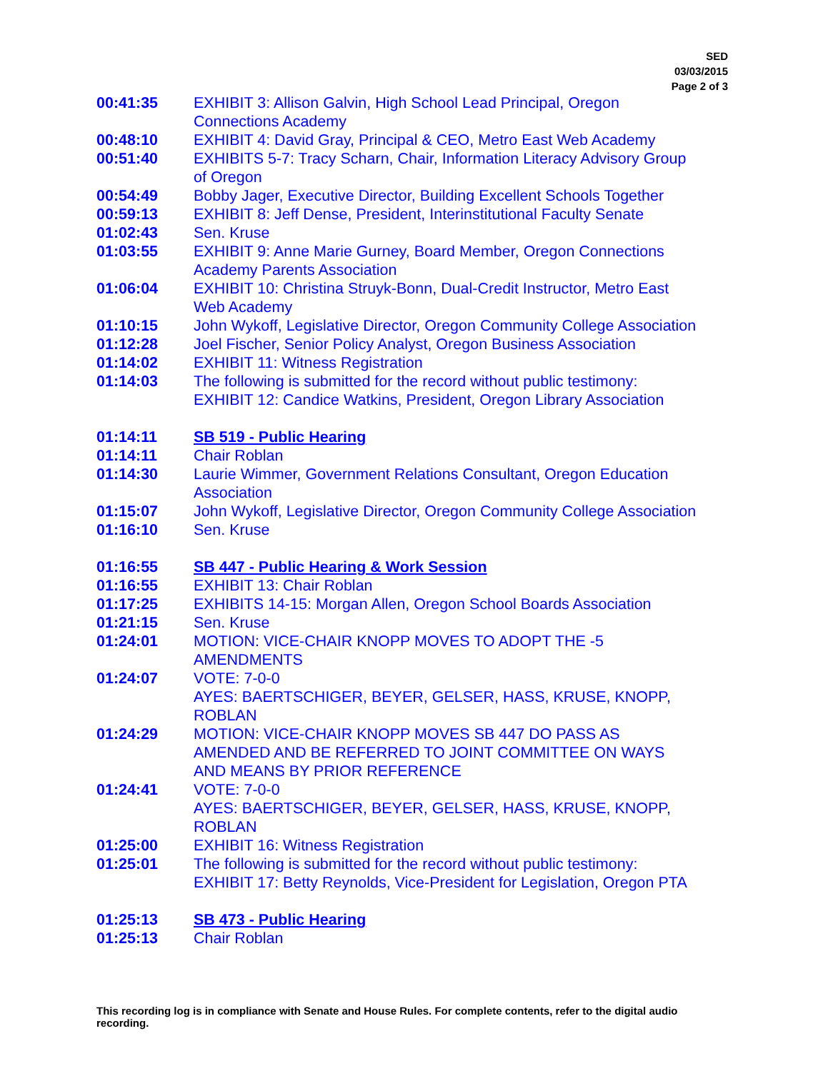SED
03/03/2015
Page 2 of 3
| 00:41:35 | EXHIBIT 3: Allison Galvin, High School Lead Principal, Oregon Connections Academy |
| 00:48:10 | EXHIBIT 4: David Gray, Principal & CEO, Metro East Web Academy |
| 00:51:40 | EXHIBITS 5-7: Tracy Scharn, Chair, Information Literacy Advisory Group of Oregon |
| 00:54:49 | Bobby Jager, Executive Director, Building Excellent Schools Together |
| 00:59:13 | EXHIBIT 8: Jeff Dense, President, Interinstitutional Faculty Senate |
| 01:02:43 | Sen. Kruse |
| 01:03:55 | EXHIBIT 9: Anne Marie Gurney, Board Member, Oregon Connections Academy Parents Association |
| 01:06:04 | EXHIBIT 10: Christina Struyk-Bonn, Dual-Credit Instructor, Metro East Web Academy |
| 01:10:15 | John Wykoff, Legislative Director, Oregon Community College Association |
| 01:12:28 | Joel Fischer, Senior Policy Analyst, Oregon Business Association |
| 01:14:02 | EXHIBIT 11: Witness Registration |
| 01:14:03 | The following is submitted for the record without public testimony: EXHIBIT 12: Candice Watkins, President, Oregon Library Association |
| 01:14:11 | SB 519 - Public Hearing |
| 01:14:11 | Chair Roblan |
| 01:14:30 | Laurie Wimmer, Government Relations Consultant, Oregon Education Association |
| 01:15:07 | John Wykoff, Legislative Director, Oregon Community College Association |
| 01:16:10 | Sen. Kruse |
| 01:16:55 | SB 447 - Public Hearing & Work Session |
| 01:16:55 | EXHIBIT 13: Chair Roblan |
| 01:17:25 | EXHIBITS 14-15: Morgan Allen, Oregon School Boards Association |
| 01:21:15 | Sen. Kruse |
| 01:24:01 | MOTION: VICE-CHAIR KNOPP MOVES TO ADOPT THE -5 AMENDMENTS |
| 01:24:07 | VOTE: 7-0-0 AYES: BAERTSCHIGER, BEYER, GELSER, HASS, KRUSE, KNOPP, ROBLAN |
| 01:24:29 | MOTION: VICE-CHAIR KNOPP MOVES SB 447 DO PASS AS AMENDED AND BE REFERRED TO JOINT COMMITTEE ON WAYS AND MEANS BY PRIOR REFERENCE |
| 01:24:41 | VOTE: 7-0-0 AYES: BAERTSCHIGER, BEYER, GELSER, HASS, KRUSE, KNOPP, ROBLAN |
| 01:25:00 | EXHIBIT 16: Witness Registration |
| 01:25:01 | The following is submitted for the record without public testimony: EXHIBIT 17: Betty Reynolds, Vice-President for Legislation, Oregon PTA |
| 01:25:13 | SB 473 - Public Hearing |
| 01:25:13 | Chair Roblan |
This recording log is in compliance with Senate and House Rules. For complete contents, refer to the digital audio recording.